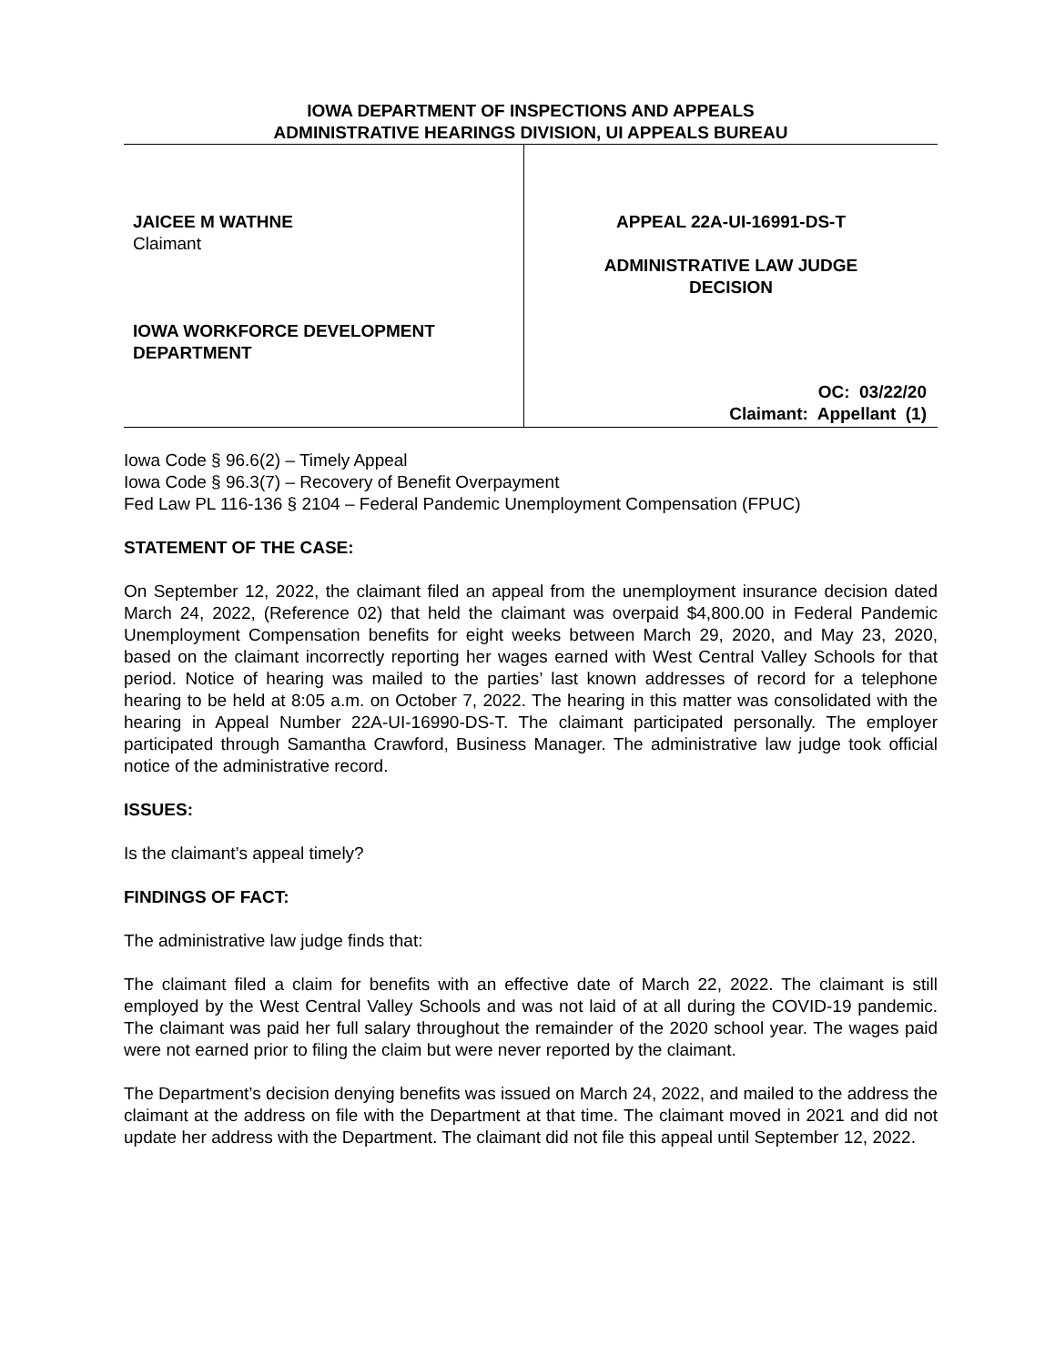IOWA DEPARTMENT OF INSPECTIONS AND APPEALS
ADMINISTRATIVE HEARINGS DIVISION, UI APPEALS BUREAU
JAICEE M WATHNE
Claimant
IOWA WORKFORCE DEVELOPMENT
DEPARTMENT
APPEAL 22A-UI-16991-DS-T
ADMINISTRATIVE LAW JUDGE
DECISION
OC: 03/22/20
Claimant: Appellant (1)
Iowa Code § 96.6(2) – Timely Appeal
Iowa Code § 96.3(7) – Recovery of Benefit Overpayment
Fed Law PL 116-136 § 2104 – Federal Pandemic Unemployment Compensation (FPUC)
STATEMENT OF THE CASE:
On September 12, 2022, the claimant filed an appeal from the unemployment insurance decision dated March 24, 2022, (Reference 02) that held the claimant was overpaid $4,800.00 in Federal Pandemic Unemployment Compensation benefits for eight weeks between March 29, 2020, and May 23, 2020, based on the claimant incorrectly reporting her wages earned with West Central Valley Schools for that period. Notice of hearing was mailed to the parties’ last known addresses of record for a telephone hearing to be held at 8:05 a.m. on October 7, 2022. The hearing in this matter was consolidated with the hearing in Appeal Number 22A-UI-16990-DS-T. The claimant participated personally. The employer participated through Samantha Crawford, Business Manager. The administrative law judge took official notice of the administrative record.
ISSUES:
Is the claimant’s appeal timely?
FINDINGS OF FACT:
The administrative law judge finds that:
The claimant filed a claim for benefits with an effective date of March 22, 2022. The claimant is still employed by the West Central Valley Schools and was not laid of at all during the COVID-19 pandemic. The claimant was paid her full salary throughout the remainder of the 2020 school year. The wages paid were not earned prior to filing the claim but were never reported by the claimant.
The Department’s decision denying benefits was issued on March 24, 2022, and mailed to the address the claimant at the address on file with the Department at that time. The claimant moved in 2021 and did not update her address with the Department. The claimant did not file this appeal until September 12, 2022.